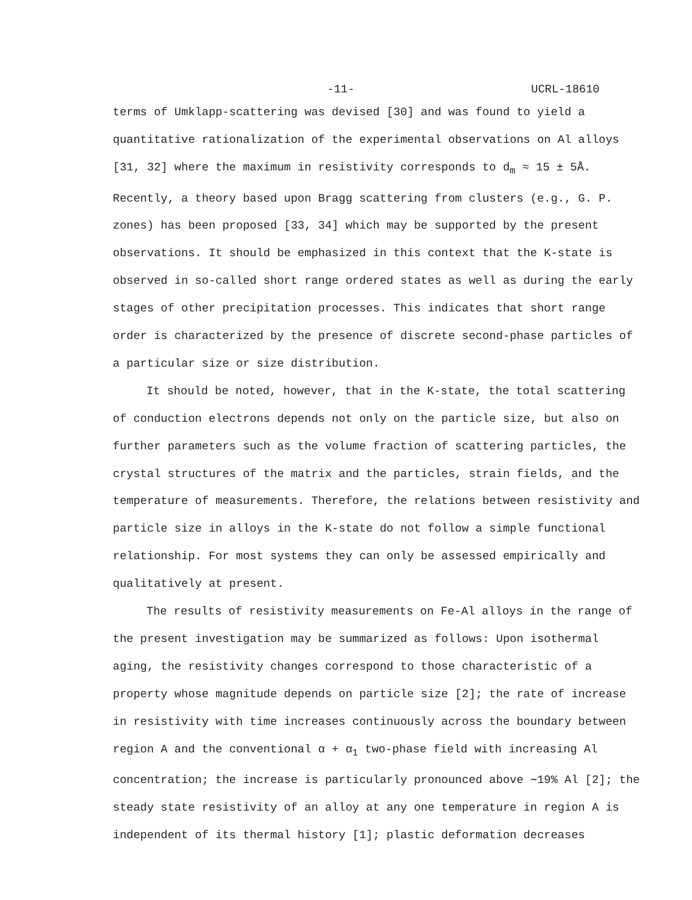-11- UCRL-18610
terms of Umklapp-scattering was devised [30] and was found to yield a quantitative rationalization of the experimental observations on Al alloys [31, 32] where the maximum in resistivity corresponds to d<sub>m</sub> ≈ 15 ± 5Å. Recently, a theory based upon Bragg scattering from clusters (e.g., G. P. zones) has been proposed [33, 34] which may be supported by the present observations. It should be emphasized in this context that the K-state is observed in so-called short range ordered states as well as during the early stages of other precipitation processes. This indicates that short range order is characterized by the presence of discrete second-phase particles of a particular size or size distribution.
It should be noted, however, that in the K-state, the total scattering of conduction electrons depends not only on the particle size, but also on further parameters such as the volume fraction of scattering particles, the crystal structures of the matrix and the particles, strain fields, and the temperature of measurements. Therefore, the relations between resistivity and particle size in alloys in the K-state do not follow a simple functional relationship. For most systems they can only be assessed empirically and qualitatively at present.
The results of resistivity measurements on Fe-Al alloys in the range of the present investigation may be summarized as follows: Upon isothermal aging, the resistivity changes correspond to those characteristic of a property whose magnitude depends on particle size [2]; the rate of increase in resistivity with time increases continuously across the boundary between region A and the conventional α + α<sub>1</sub> two-phase field with increasing Al concentration; the increase is particularly pronounced above ∼19% Al [2]; the steady state resistivity of an alloy at any one temperature in region A is independent of its thermal history [1]; plastic deformation decreases